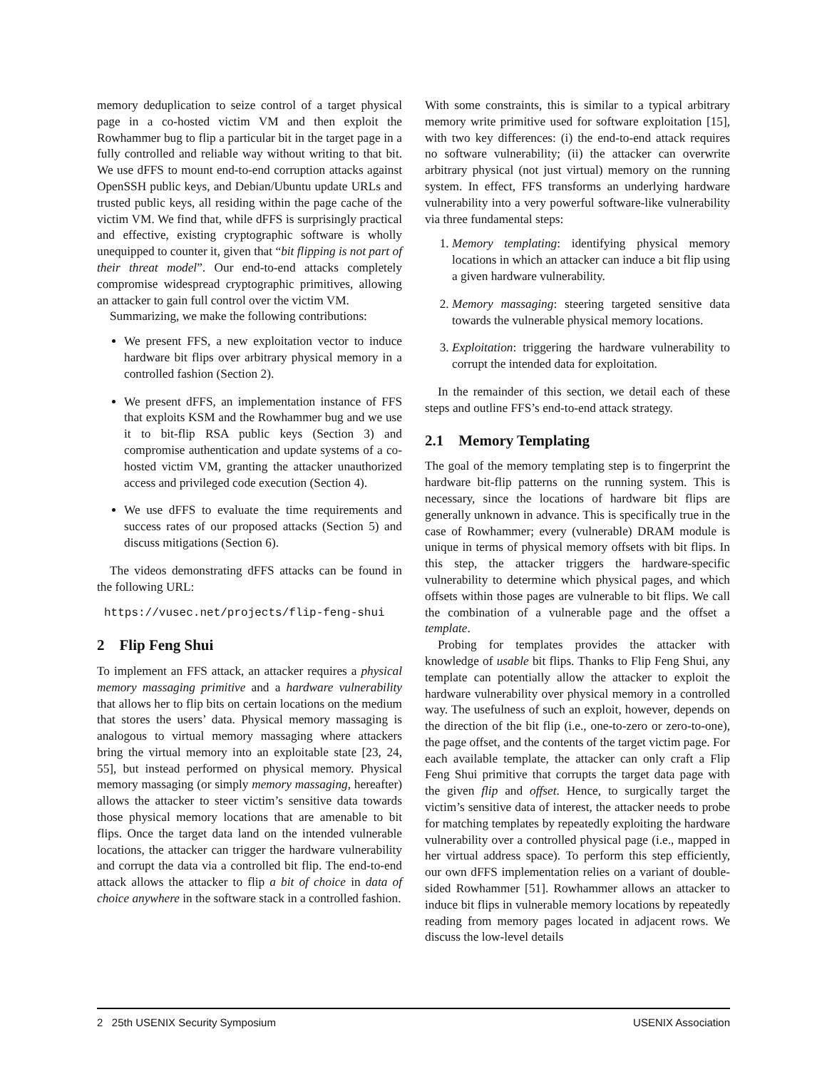memory deduplication to seize control of a target physical page in a co-hosted victim VM and then exploit the Rowhammer bug to flip a particular bit in the target page in a fully controlled and reliable way without writing to that bit. We use dFFS to mount end-to-end corruption attacks against OpenSSH public keys, and Debian/Ubuntu update URLs and trusted public keys, all residing within the page cache of the victim VM. We find that, while dFFS is surprisingly practical and effective, existing cryptographic software is wholly unequipped to counter it, given that “bit flipping is not part of their threat model”. Our end-to-end attacks completely compromise widespread cryptographic primitives, allowing an attacker to gain full control over the victim VM.
Summarizing, we make the following contributions:
We present FFS, a new exploitation vector to induce hardware bit flips over arbitrary physical memory in a controlled fashion (Section 2).
We present dFFS, an implementation instance of FFS that exploits KSM and the Rowhammer bug and we use it to bit-flip RSA public keys (Section 3) and compromise authentication and update systems of a co-hosted victim VM, granting the attacker unauthorized access and privileged code execution (Section 4).
We use dFFS to evaluate the time requirements and success rates of our proposed attacks (Section 5) and discuss mitigations (Section 6).
The videos demonstrating dFFS attacks can be found in the following URL:
https://vusec.net/projects/flip-feng-shui
2 Flip Feng Shui
To implement an FFS attack, an attacker requires a physical memory massaging primitive and a hardware vulnerability that allows her to flip bits on certain locations on the medium that stores the users’ data. Physical memory massaging is analogous to virtual memory massaging where attackers bring the virtual memory into an exploitable state [23, 24, 55], but instead performed on physical memory. Physical memory massaging (or simply memory massaging, hereafter) allows the attacker to steer victim’s sensitive data towards those physical memory locations that are amenable to bit flips. Once the target data land on the intended vulnerable locations, the attacker can trigger the hardware vulnerability and corrupt the data via a controlled bit flip. The end-to-end attack allows the attacker to flip a bit of choice in data of choice anywhere in the software stack in a controlled fashion.
With some constraints, this is similar to a typical arbitrary memory write primitive used for software exploitation [15], with two key differences: (i) the end-to-end attack requires no software vulnerability; (ii) the attacker can overwrite arbitrary physical (not just virtual) memory on the running system. In effect, FFS transforms an underlying hardware vulnerability into a very powerful software-like vulnerability via three fundamental steps:
1. Memory templating: identifying physical memory locations in which an attacker can induce a bit flip using a given hardware vulnerability.
2. Memory massaging: steering targeted sensitive data towards the vulnerable physical memory locations.
3. Exploitation: triggering the hardware vulnerability to corrupt the intended data for exploitation.
In the remainder of this section, we detail each of these steps and outline FFS’s end-to-end attack strategy.
2.1 Memory Templating
The goal of the memory templating step is to fingerprint the hardware bit-flip patterns on the running system. This is necessary, since the locations of hardware bit flips are generally unknown in advance. This is specifically true in the case of Rowhammer; every (vulnerable) DRAM module is unique in terms of physical memory offsets with bit flips. In this step, the attacker triggers the hardware-specific vulnerability to determine which physical pages, and which offsets within those pages are vulnerable to bit flips. We call the combination of a vulnerable page and the offset a template.
Probing for templates provides the attacker with knowledge of usable bit flips. Thanks to Flip Feng Shui, any template can potentially allow the attacker to exploit the hardware vulnerability over physical memory in a controlled way. The usefulness of such an exploit, however, depends on the direction of the bit flip (i.e., one-to-zero or zero-to-one), the page offset, and the contents of the target victim page. For each available template, the attacker can only craft a Flip Feng Shui primitive that corrupts the target data page with the given flip and offset. Hence, to surgically target the victim’s sensitive data of interest, the attacker needs to probe for matching templates by repeatedly exploiting the hardware vulnerability over a controlled physical page (i.e., mapped in her virtual address space). To perform this step efficiently, our own dFFS implementation relies on a variant of double-sided Rowhammer [51]. Rowhammer allows an attacker to induce bit flips in vulnerable memory locations by repeatedly reading from memory pages located in adjacent rows. We discuss the low-level details
2 25th USENIX Security Symposium USENIX Association